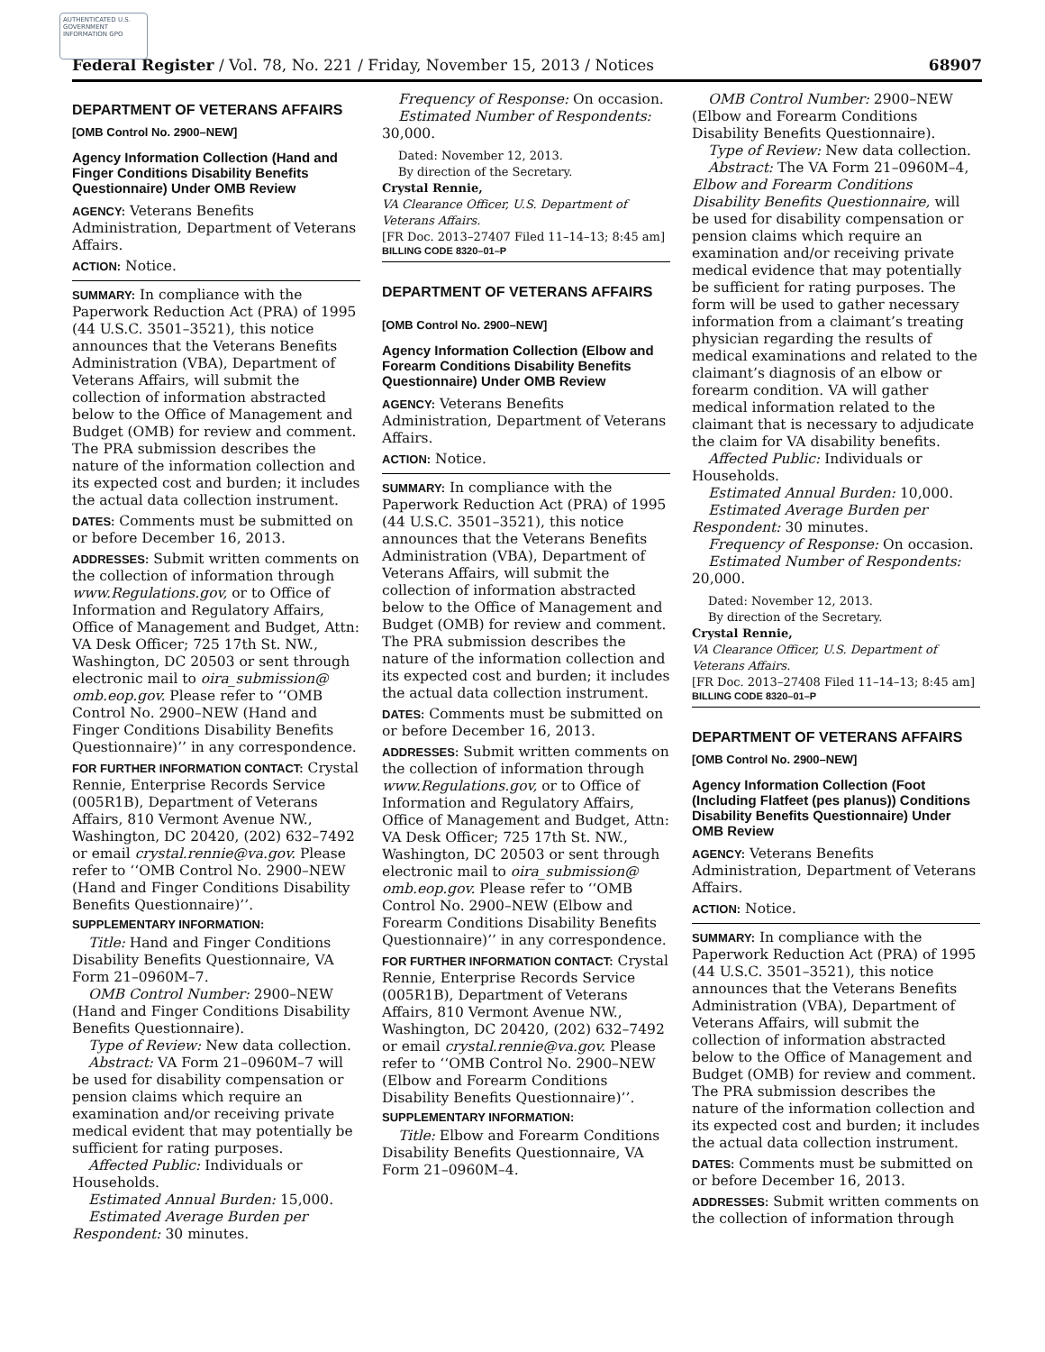AUTHENTICATED U.S. GOVERNMENT INFORMATION GPO
Federal Register / Vol. 78, No. 221 / Friday, November 15, 2013 / Notices 68907
DEPARTMENT OF VETERANS AFFAIRS
[OMB Control No. 2900–NEW]
Agency Information Collection (Hand and Finger Conditions Disability Benefits Questionnaire) Under OMB Review
AGENCY: Veterans Benefits Administration, Department of Veterans Affairs.
ACTION: Notice.
SUMMARY: In compliance with the Paperwork Reduction Act (PRA) of 1995 (44 U.S.C. 3501–3521), this notice announces that the Veterans Benefits Administration (VBA), Department of Veterans Affairs, will submit the collection of information abstracted below to the Office of Management and Budget (OMB) for review and comment. The PRA submission describes the nature of the information collection and its expected cost and burden; it includes the actual data collection instrument.
DATES: Comments must be submitted on or before December 16, 2013.
ADDRESSES: Submit written comments on the collection of information through www.Regulations.gov, or to Office of Information and Regulatory Affairs, Office of Management and Budget, Attn: VA Desk Officer; 725 17th St. NW., Washington, DC 20503 or sent through electronic mail to oira_submission@ omb.eop.gov. Please refer to ‘‘OMB Control No. 2900–NEW (Hand and Finger Conditions Disability Benefits Questionnaire)’’ in any correspondence.
FOR FURTHER INFORMATION CONTACT: Crystal Rennie, Enterprise Records Service (005R1B), Department of Veterans Affairs, 810 Vermont Avenue NW., Washington, DC 20420, (202) 632–7492 or email crystal.rennie@va.gov. Please refer to ‘‘OMB Control No. 2900–NEW (Hand and Finger Conditions Disability Benefits Questionnaire)’’.
SUPPLEMENTARY INFORMATION:
Title: Hand and Finger Conditions Disability Benefits Questionnaire, VA Form 21–0960M–7.
OMB Control Number: 2900–NEW (Hand and Finger Conditions Disability Benefits Questionnaire).
Type of Review: New data collection.
Abstract: VA Form 21–0960M–7 will be used for disability compensation or pension claims which require an examination and/or receiving private medical evident that may potentially be sufficient for rating purposes.
Affected Public: Individuals or Households.
Estimated Annual Burden: 15,000.
Estimated Average Burden per Respondent: 30 minutes.
Frequency of Response: On occasion.
Estimated Number of Respondents: 30,000.
Dated: November 12, 2013.
By direction of the Secretary.
Crystal Rennie,
VA Clearance Officer, U.S. Department of Veterans Affairs.
[FR Doc. 2013–27407 Filed 11–14–13; 8:45 am]
BILLING CODE 8320–01–P
DEPARTMENT OF VETERANS AFFAIRS
[OMB Control No. 2900–NEW]
Agency Information Collection (Elbow and Forearm Conditions Disability Benefits Questionnaire) Under OMB Review
AGENCY: Veterans Benefits Administration, Department of Veterans Affairs.
ACTION: Notice.
SUMMARY: In compliance with the Paperwork Reduction Act (PRA) of 1995 (44 U.S.C. 3501–3521), this notice announces that the Veterans Benefits Administration (VBA), Department of Veterans Affairs, will submit the collection of information abstracted below to the Office of Management and Budget (OMB) for review and comment. The PRA submission describes the nature of the information collection and its expected cost and burden; it includes the actual data collection instrument.
DATES: Comments must be submitted on or before December 16, 2013.
ADDRESSES: Submit written comments on the collection of information through www.Regulations.gov, or to Office of Information and Regulatory Affairs, Office of Management and Budget, Attn: VA Desk Officer; 725 17th St. NW., Washington, DC 20503 or sent through electronic mail to oira_submission@ omb.eop.gov. Please refer to ‘‘OMB Control No. 2900–NEW (Elbow and Forearm Conditions Disability Benefits Questionnaire)’’ in any correspondence.
FOR FURTHER INFORMATION CONTACT: Crystal Rennie, Enterprise Records Service (005R1B), Department of Veterans Affairs, 810 Vermont Avenue NW., Washington, DC 20420, (202) 632–7492 or email crystal.rennie@va.gov. Please refer to ‘‘OMB Control No. 2900–NEW (Elbow and Forearm Conditions Disability Benefits Questionnaire)’’.
SUPPLEMENTARY INFORMATION:
Title: Elbow and Forearm Conditions Disability Benefits Questionnaire, VA Form 21–0960M–4.
OMB Control Number: 2900–NEW (Elbow and Forearm Conditions Disability Benefits Questionnaire).
Type of Review: New data collection.
Abstract: The VA Form 21–0960M–4, Elbow and Forearm Conditions Disability Benefits Questionnaire, will be used for disability compensation or pension claims which require an examination and/or receiving private medical evidence that may potentially be sufficient for rating purposes. The form will be used to gather necessary information from a claimant’s treating physician regarding the results of medical examinations and related to the claimant’s diagnosis of an elbow or forearm condition. VA will gather medical information related to the claimant that is necessary to adjudicate the claim for VA disability benefits.
Affected Public: Individuals or Households.
Estimated Annual Burden: 10,000.
Estimated Average Burden per Respondent: 30 minutes.
Frequency of Response: On occasion.
Estimated Number of Respondents: 20,000.
Dated: November 12, 2013.
By direction of the Secretary.
Crystal Rennie,
VA Clearance Officer, U.S. Department of Veterans Affairs.
[FR Doc. 2013–27408 Filed 11–14–13; 8:45 am]
BILLING CODE 8320–01–P
DEPARTMENT OF VETERANS AFFAIRS
[OMB Control No. 2900–NEW]
Agency Information Collection (Foot (Including Flatfeet (pes planus)) Conditions Disability Benefits Questionnaire) Under OMB Review
AGENCY: Veterans Benefits Administration, Department of Veterans Affairs.
ACTION: Notice.
SUMMARY: In compliance with the Paperwork Reduction Act (PRA) of 1995 (44 U.S.C. 3501–3521), this notice announces that the Veterans Benefits Administration (VBA), Department of Veterans Affairs, will submit the collection of information abstracted below to the Office of Management and Budget (OMB) for review and comment. The PRA submission describes the nature of the information collection and its expected cost and burden; it includes the actual data collection instrument.
DATES: Comments must be submitted on or before December 16, 2013.
ADDRESSES: Submit written comments on the collection of information through